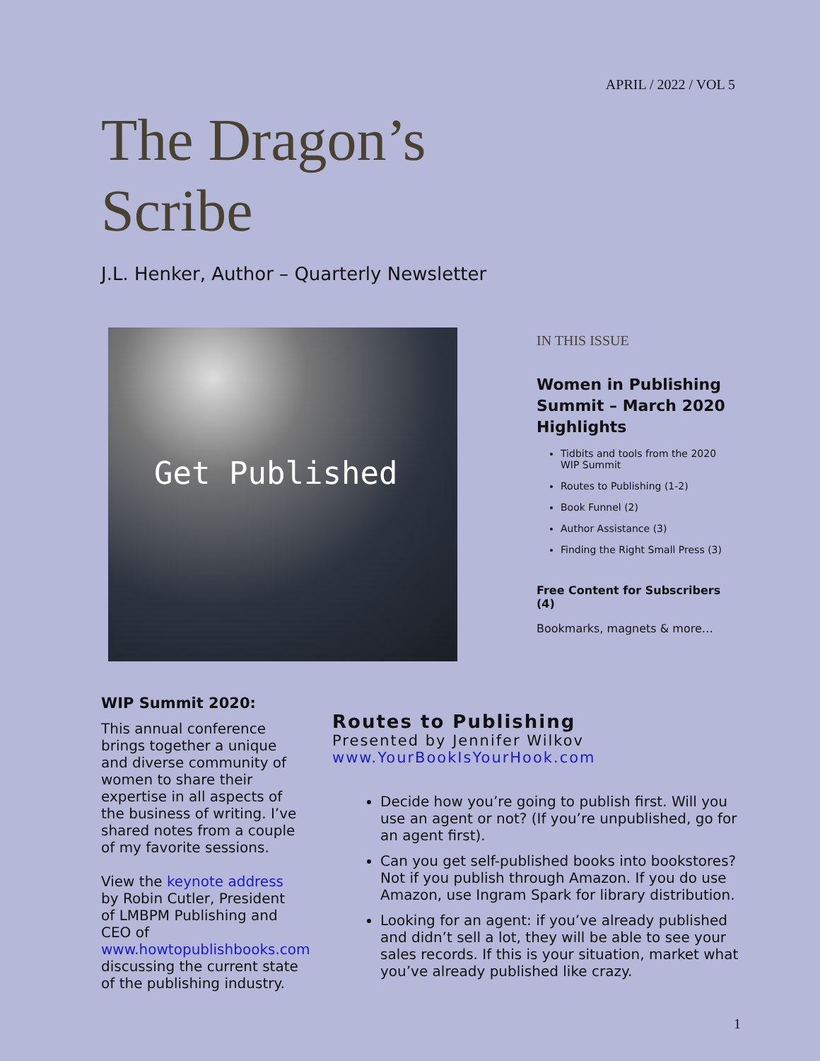APRIL / 2022 / VOL 5
The Dragon’s
Scribe
J.L. Henker, Author – Quarterly Newsletter
Get Published
IN THIS ISSUE
Women in Publishing Summit – March 2020 Highlights
Tidbits and tools from the 2020 WIP Summit
Routes to Publishing (1-2)
Book Funnel (2)
Author Assistance (3)
Finding the Right Small Press (3)
Free Content for Subscribers (4)
Bookmarks, magnets & more…
WIP Summit 2020:
This annual conference brings together a unique and diverse community of women to share their expertise in all aspects of the business of writing. I’ve shared notes from a couple of my favorite sessions.
View the keynote address by Robin Cutler, President of LMBPM Publishing and CEO of www.howtopublishbooks.com discussing the current state of the publishing industry.
Routes to Publishing
Presented by Jennifer Wilkov
www.YourBookIsYourHook.com
Decide how you’re going to publish first. Will you use an agent or not? (If you’re unpublished, go for an agent first).
Can you get self-published books into bookstores? Not if you publish through Amazon. If you do use Amazon, use Ingram Spark for library distribution.
Looking for an agent: if you’ve already published and didn’t sell a lot, they will be able to see your sales records. If this is your situation, market what you’ve already published like crazy.
1